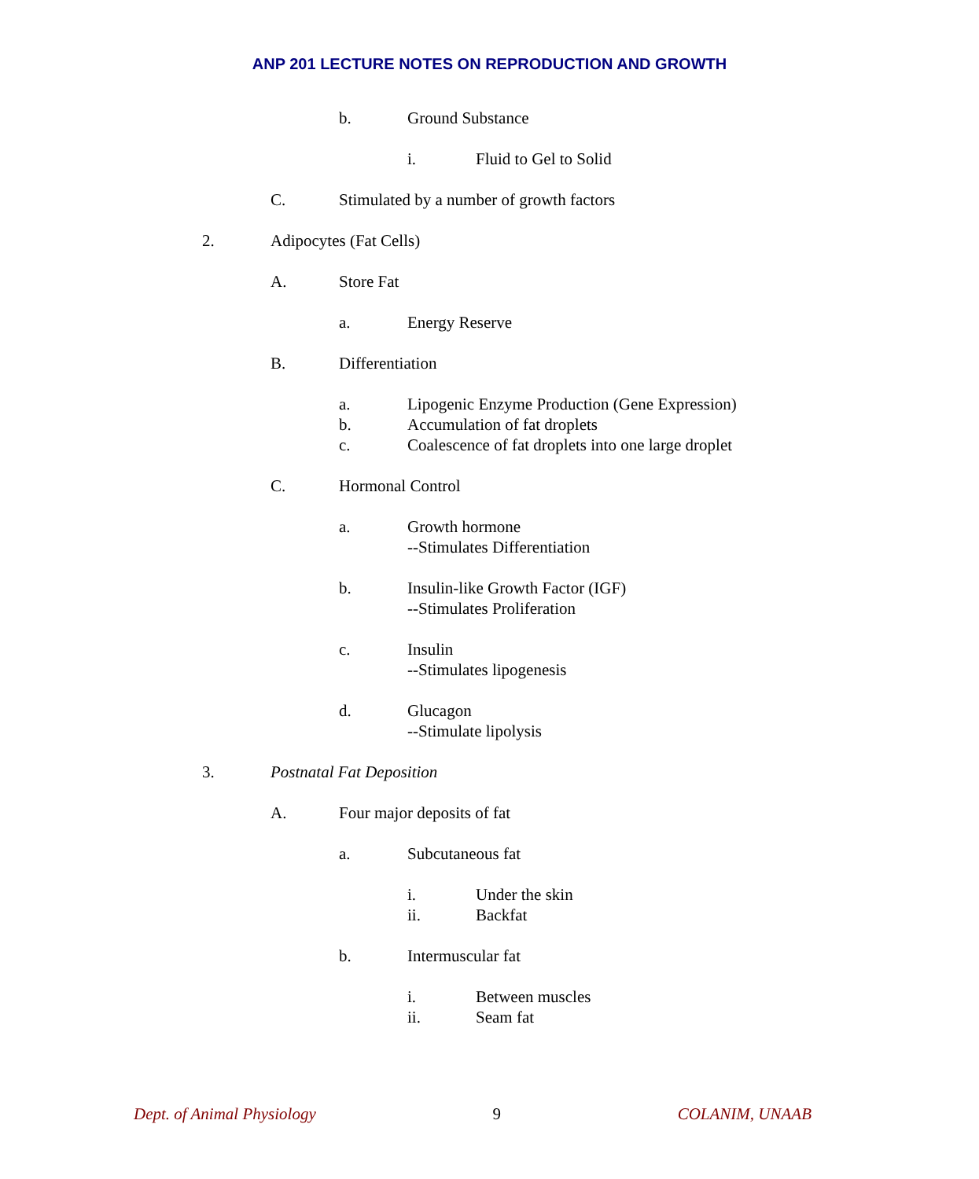ANP 201 LECTURE NOTES ON REPRODUCTION AND GROWTH
b. Ground Substance
i. Fluid to Gel to Solid
C. Stimulated by a number of growth factors
2. Adipocytes (Fat Cells)
A. Store Fat
a. Energy Reserve
B. Differentiation
a. Lipogenic Enzyme Production (Gene Expression)
b. Accumulation of fat droplets
c. Coalescence of fat droplets into one large droplet
C. Hormonal Control
a. Growth hormone
--Stimulates Differentiation
b. Insulin-like Growth Factor (IGF)
--Stimulates Proliferation
c. Insulin
--Stimulates lipogenesis
d. Glucagon
--Stimulate lipolysis
3. Postnatal Fat Deposition
A. Four major deposits of fat
a. Subcutaneous fat
i. Under the skin
ii. Backfat
b. Intermuscular fat
i. Between muscles
ii. Seam fat
Dept. of Animal Physiology 9 COLANIM, UNAAB